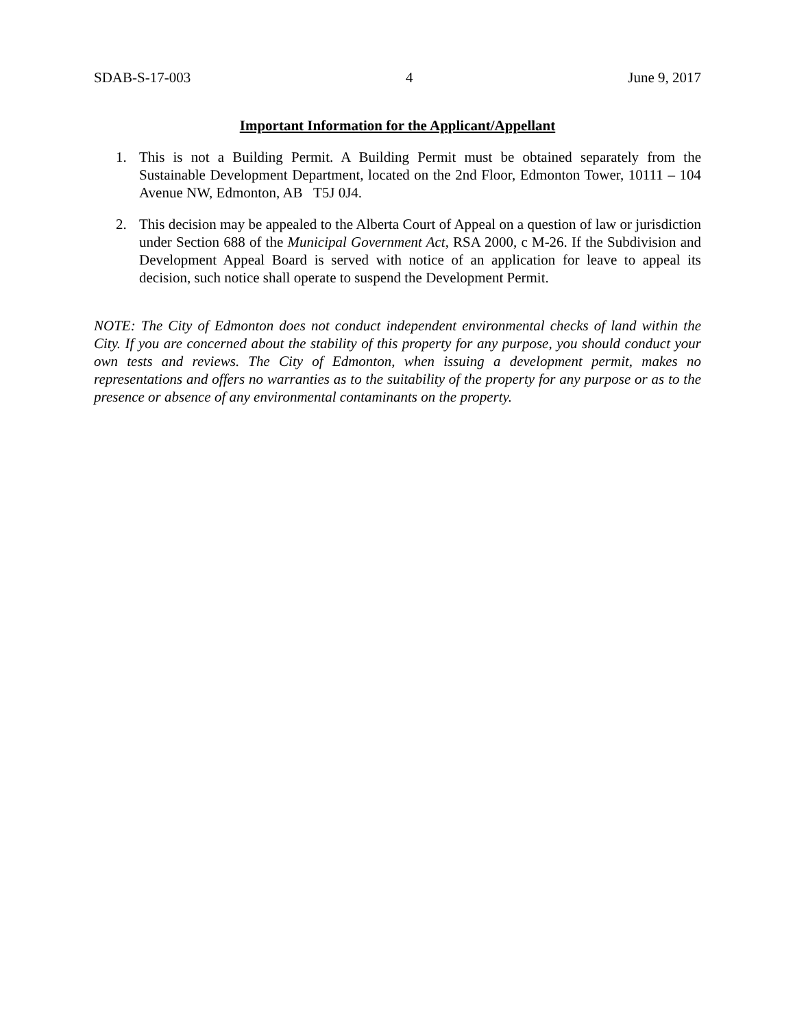SDAB-S-17-003 4 June 9, 2017
Important Information for the Applicant/Appellant
1. This is not a Building Permit. A Building Permit must be obtained separately from the Sustainable Development Department, located on the 2nd Floor, Edmonton Tower, 10111 – 104 Avenue NW, Edmonton, AB T5J 0J4.
2. This decision may be appealed to the Alberta Court of Appeal on a question of law or jurisdiction under Section 688 of the Municipal Government Act, RSA 2000, c M-26. If the Subdivision and Development Appeal Board is served with notice of an application for leave to appeal its decision, such notice shall operate to suspend the Development Permit.
NOTE: The City of Edmonton does not conduct independent environmental checks of land within the City. If you are concerned about the stability of this property for any purpose, you should conduct your own tests and reviews. The City of Edmonton, when issuing a development permit, makes no representations and offers no warranties as to the suitability of the property for any purpose or as to the presence or absence of any environmental contaminants on the property.